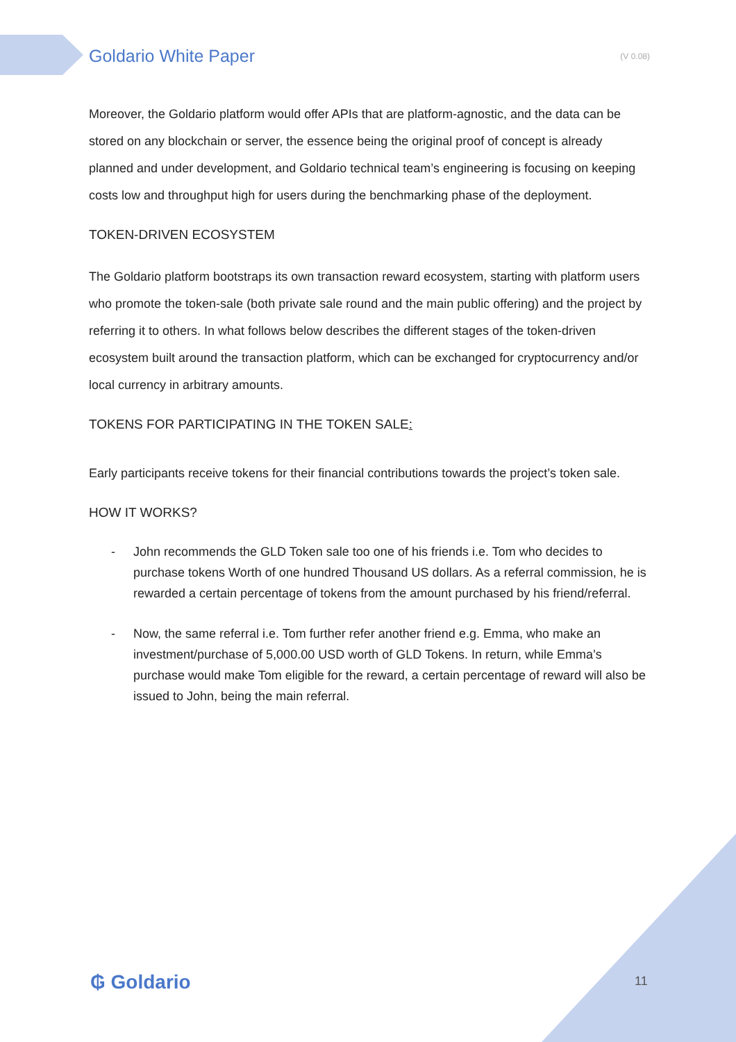Goldario White Paper (V 0.08)
Moreover, the Goldario platform would offer APIs that are platform-agnostic, and the data can be stored on any blockchain or server, the essence being the original proof of concept is already planned and under development, and Goldario technical team’s engineering is focusing on keeping costs low and throughput high for users during the benchmarking phase of the deployment.
TOKEN-DRIVEN ECOSYSTEM
The Goldario platform bootstraps its own transaction reward ecosystem, starting with platform users who promote the token-sale (both private sale round and the main public offering) and the project by referring it to others. In what follows below describes the different stages of the token-driven ecosystem built around the transaction platform, which can be exchanged for cryptocurrency and/or local currency in arbitrary amounts.
TOKENS FOR PARTICIPATING IN THE TOKEN SALE:
Early participants receive tokens for their financial contributions towards the project’s token sale.
HOW IT WORKS?
- John recommends the GLD Token sale too one of his friends i.e. Tom who decides to purchase tokens Worth of one hundred Thousand US dollars. As a referral commission, he is rewarded a certain percentage of tokens from the amount purchased by his friend/referral.
- Now, the same referral i.e. Tom further refer another friend e.g. Emma, who make an investment/purchase of 5,000.00 USD worth of GLD Tokens. In return, while Emma’s purchase would make Tom eligible for the reward, a certain percentage of reward will also be issued to John, being the main referral.
₲ Goldario 11